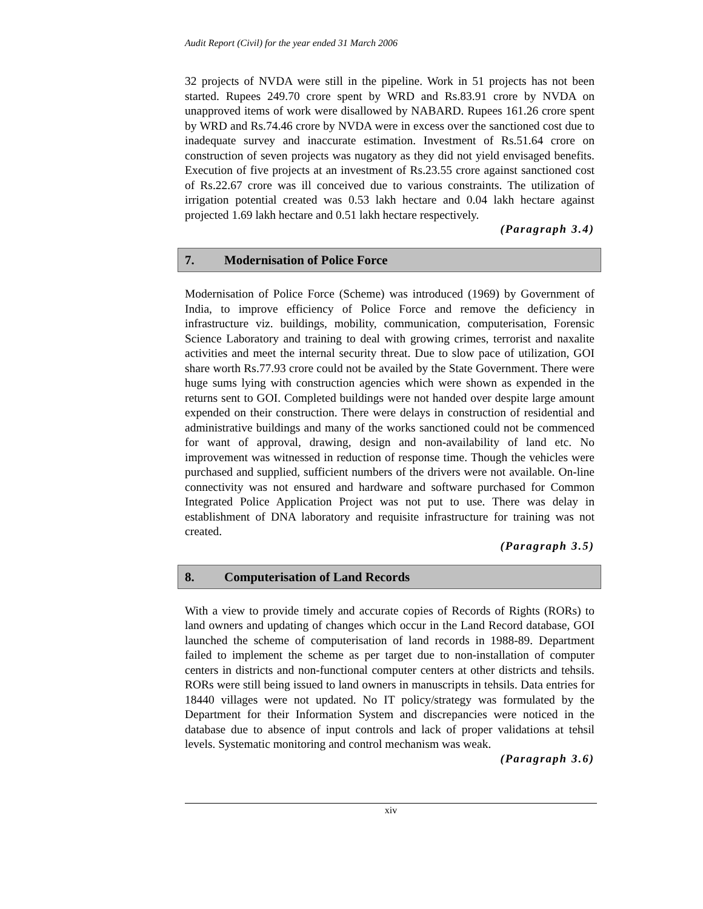Audit Report (Civil) for the year ended 31 March 2006
32 projects of NVDA were still in the pipeline. Work in 51 projects has not been started. Rupees 249.70 crore spent by WRD and Rs.83.91 crore by NVDA on unapproved items of work were disallowed by NABARD. Rupees 161.26 crore spent by WRD and Rs.74.46 crore by NVDA were in excess over the sanctioned cost due to inadequate survey and inaccurate estimation. Investment of Rs.51.64 crore on construction of seven projects was nugatory as they did not yield envisaged benefits. Execution of five projects at an investment of Rs.23.55 crore against sanctioned cost of Rs.22.67 crore was ill conceived due to various constraints. The utilization of irrigation potential created was 0.53 lakh hectare and 0.04 lakh hectare against projected 1.69 lakh hectare and 0.51 lakh hectare respectively.
(Paragraph 3.4)
7. Modernisation of Police Force
Modernisation of Police Force (Scheme) was introduced (1969) by Government of India, to improve efficiency of Police Force and remove the deficiency in infrastructure viz. buildings, mobility, communication, computerisation, Forensic Science Laboratory and training to deal with growing crimes, terrorist and naxalite activities and meet the internal security threat. Due to slow pace of utilization, GOI share worth Rs.77.93 crore could not be availed by the State Government. There were huge sums lying with construction agencies which were shown as expended in the returns sent to GOI. Completed buildings were not handed over despite large amount expended on their construction. There were delays in construction of residential and administrative buildings and many of the works sanctioned could not be commenced for want of approval, drawing, design and non-availability of land etc. No improvement was witnessed in reduction of response time. Though the vehicles were purchased and supplied, sufficient numbers of the drivers were not available. On-line connectivity was not ensured and hardware and software purchased for Common Integrated Police Application Project was not put to use. There was delay in establishment of DNA laboratory and requisite infrastructure for training was not created.
(Paragraph 3.5)
8. Computerisation of Land Records
With a view to provide timely and accurate copies of Records of Rights (RORs) to land owners and updating of changes which occur in the Land Record database, GOI launched the scheme of computerisation of land records in 1988-89. Department failed to implement the scheme as per target due to non-installation of computer centers in districts and non-functional computer centers at other districts and tehsils. RORs were still being issued to land owners in manuscripts in tehsils. Data entries for 18440 villages were not updated. No IT policy/strategy was formulated by the Department for their Information System and discrepancies were noticed in the database due to absence of input controls and lack of proper validations at tehsil levels. Systematic monitoring and control mechanism was weak.
(Paragraph 3.6)
xiv